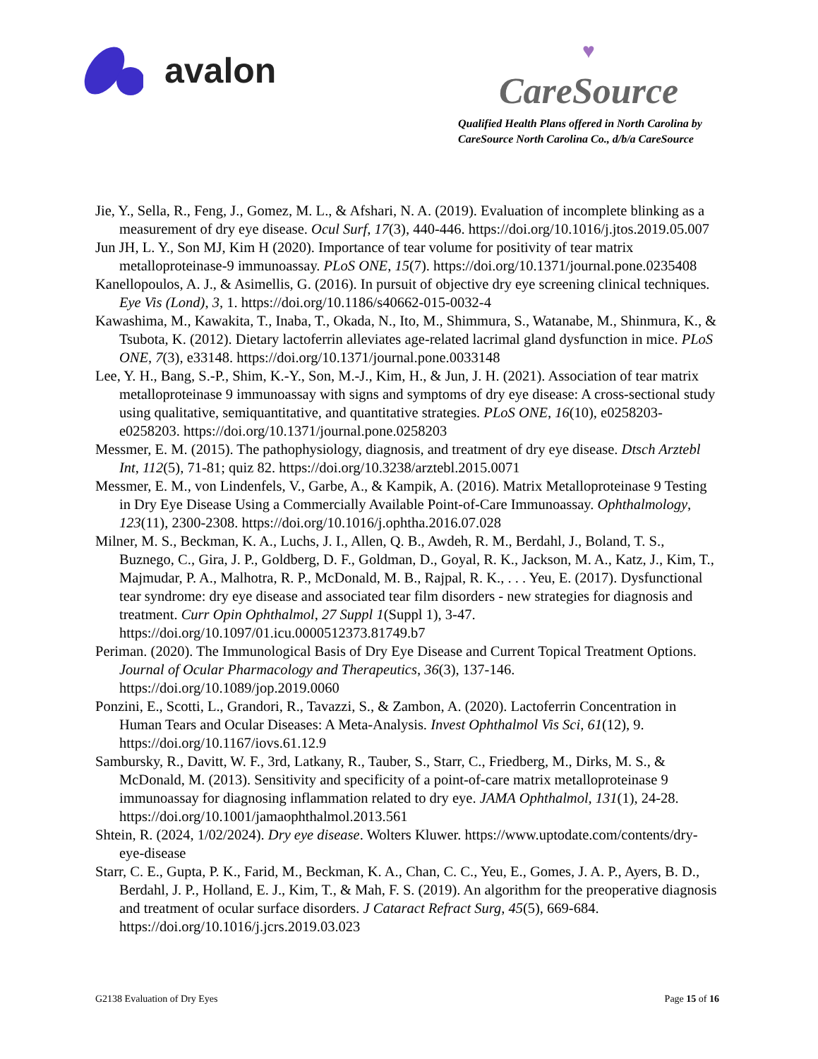avalon
♥
CareSource
Qualified Health Plans offered in North Carolina by
CareSource North Carolina Co., d/b/a CareSource
Jie, Y., Sella, R., Feng, J., Gomez, M. L., & Afshari, N. A. (2019). Evaluation of incomplete blinking as a measurement of dry eye disease. Ocul Surf, 17(3), 440-446. https://doi.org/10.1016/j.jtos.2019.05.007
Jun JH, L. Y., Son MJ, Kim H (2020). Importance of tear volume for positivity of tear matrix metalloproteinase-9 immunoassay. PLoS ONE, 15(7). https://doi.org/10.1371/journal.pone.0235408
Kanellopoulos, A. J., & Asimellis, G. (2016). In pursuit of objective dry eye screening clinical techniques. Eye Vis (Lond), 3, 1. https://doi.org/10.1186/s40662-015-0032-4
Kawashima, M., Kawakita, T., Inaba, T., Okada, N., Ito, M., Shimmura, S., Watanabe, M., Shinmura, K., & Tsubota, K. (2012). Dietary lactoferrin alleviates age-related lacrimal gland dysfunction in mice. PLoS ONE, 7(3), e33148. https://doi.org/10.1371/journal.pone.0033148
Lee, Y. H., Bang, S.-P., Shim, K.-Y., Son, M.-J., Kim, H., & Jun, J. H. (2021). Association of tear matrix metalloproteinase 9 immunoassay with signs and symptoms of dry eye disease: A cross-sectional study using qualitative, semiquantitative, and quantitative strategies. PLoS ONE, 16(10), e0258203-e0258203. https://doi.org/10.1371/journal.pone.0258203
Messmer, E. M. (2015). The pathophysiology, diagnosis, and treatment of dry eye disease. Dtsch Arztebl Int, 112(5), 71-81; quiz 82. https://doi.org/10.3238/arztebl.2015.0071
Messmer, E. M., von Lindenfels, V., Garbe, A., & Kampik, A. (2016). Matrix Metalloproteinase 9 Testing in Dry Eye Disease Using a Commercially Available Point-of-Care Immunoassay. Ophthalmology, 123(11), 2300-2308. https://doi.org/10.1016/j.ophtha.2016.07.028
Milner, M. S., Beckman, K. A., Luchs, J. I., Allen, Q. B., Awdeh, R. M., Berdahl, J., Boland, T. S., Buznego, C., Gira, J. P., Goldberg, D. F., Goldman, D., Goyal, R. K., Jackson, M. A., Katz, J., Kim, T., Majmudar, P. A., Malhotra, R. P., McDonald, M. B., Rajpal, R. K., . . . Yeu, E. (2017). Dysfunctional tear syndrome: dry eye disease and associated tear film disorders - new strategies for diagnosis and treatment. Curr Opin Ophthalmol, 27 Suppl 1(Suppl 1), 3-47. https://doi.org/10.1097/01.icu.0000512373.81749.b7
Periman. (2020). The Immunological Basis of Dry Eye Disease and Current Topical Treatment Options. Journal of Ocular Pharmacology and Therapeutics, 36(3), 137-146. https://doi.org/10.1089/jop.2019.0060
Ponzini, E., Scotti, L., Grandori, R., Tavazzi, S., & Zambon, A. (2020). Lactoferrin Concentration in Human Tears and Ocular Diseases: A Meta-Analysis. Invest Ophthalmol Vis Sci, 61(12), 9. https://doi.org/10.1167/iovs.61.12.9
Sambursky, R., Davitt, W. F., 3rd, Latkany, R., Tauber, S., Starr, C., Friedberg, M., Dirks, M. S., & McDonald, M. (2013). Sensitivity and specificity of a point-of-care matrix metalloproteinase 9 immunoassay for diagnosing inflammation related to dry eye. JAMA Ophthalmol, 131(1), 24-28. https://doi.org/10.1001/jamaophthalmol.2013.561
Shtein, R. (2024, 1/02/2024). Dry eye disease. Wolters Kluwer. https://www.uptodate.com/contents/dry-eye-disease
Starr, C. E., Gupta, P. K., Farid, M., Beckman, K. A., Chan, C. C., Yeu, E., Gomes, J. A. P., Ayers, B. D., Berdahl, J. P., Holland, E. J., Kim, T., & Mah, F. S. (2019). An algorithm for the preoperative diagnosis and treatment of ocular surface disorders. J Cataract Refract Surg, 45(5), 669-684. https://doi.org/10.1016/j.jcrs.2019.03.023
G2138 Evaluation of Dry Eyes Page 15 of 16